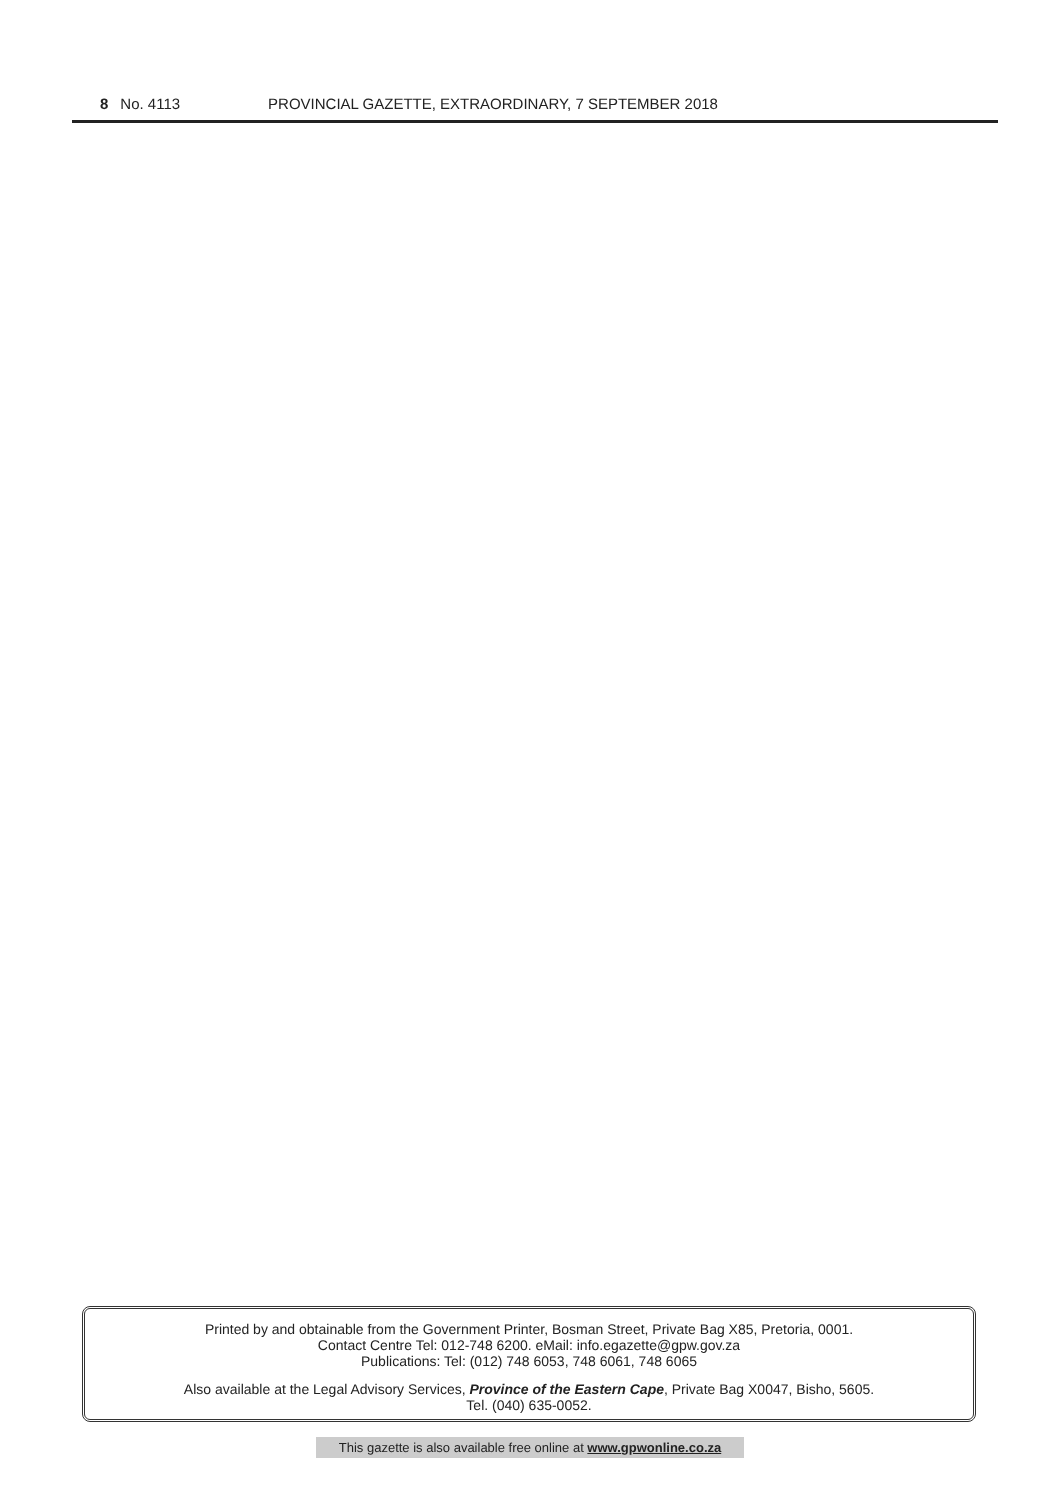8 No. 4113 PROVINCIAL GAZETTE, EXTRAORDINARY, 7 SEPTEMBER 2018
Printed by and obtainable from the Government Printer, Bosman Street, Private Bag X85, Pretoria, 0001.
Contact Centre Tel: 012-748 6200. eMail: info.egazette@gpw.gov.za
Publications: Tel: (012) 748 6053, 748 6061, 748 6065
Also available at the Legal Advisory Services, Province of the Eastern Cape, Private Bag X0047, Bisho, 5605.
Tel. (040) 635-0052.
This gazette is also available free online at www.gpwonline.co.za